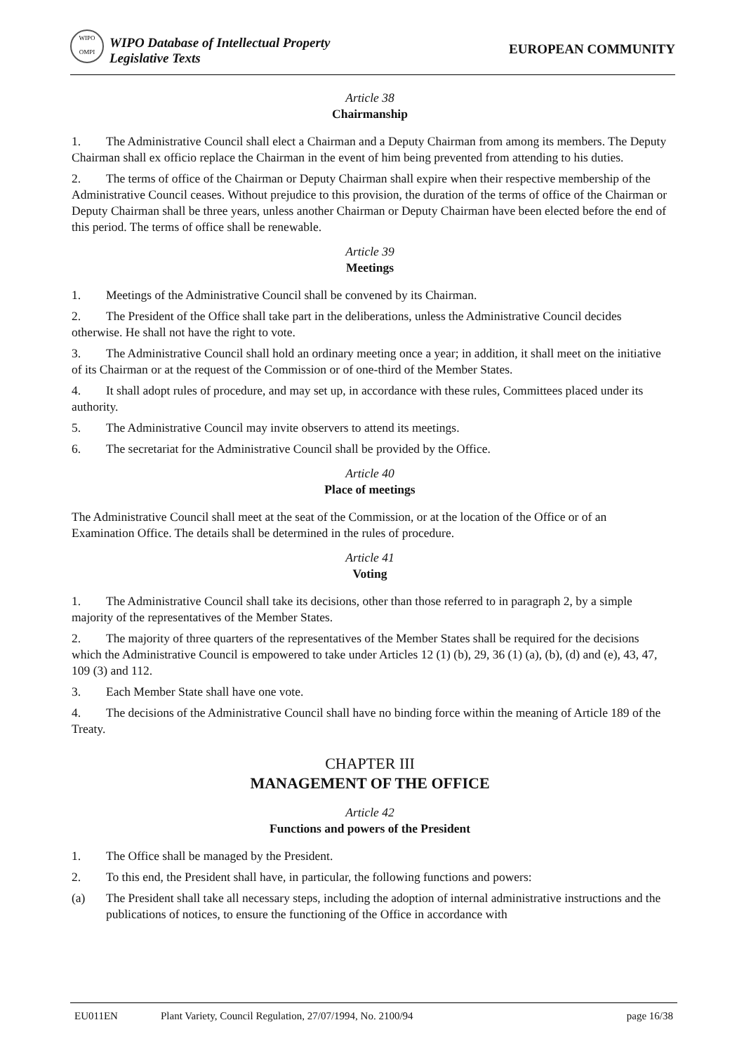WIPO OMPI
WIPO Database of Intellectual Property
Legislative Texts
EUROPEAN COMMUNITY
Article 38
Chairmanship
1. The Administrative Council shall elect a Chairman and a Deputy Chairman from among its members. The Deputy Chairman shall ex officio replace the Chairman in the event of him being prevented from attending to his duties.
2. The terms of office of the Chairman or Deputy Chairman shall expire when their respective membership of the Administrative Council ceases. Without prejudice to this provision, the duration of the terms of office of the Chairman or Deputy Chairman shall be three years, unless another Chairman or Deputy Chairman have been elected before the end of this period. The terms of office shall be renewable.
Article 39
Meetings
1. Meetings of the Administrative Council shall be convened by its Chairman.
2. The President of the Office shall take part in the deliberations, unless the Administrative Council decides otherwise. He shall not have the right to vote.
3. The Administrative Council shall hold an ordinary meeting once a year; in addition, it shall meet on the initiative of its Chairman or at the request of the Commission or of one-third of the Member States.
4. It shall adopt rules of procedure, and may set up, in accordance with these rules, Committees placed under its authority.
5. The Administrative Council may invite observers to attend its meetings.
6. The secretariat for the Administrative Council shall be provided by the Office.
Article 40
Place of meetings
The Administrative Council shall meet at the seat of the Commission, or at the location of the Office or of an Examination Office. The details shall be determined in the rules of procedure.
Article 41
Voting
1. The Administrative Council shall take its decisions, other than those referred to in paragraph 2, by a simple majority of the representatives of the Member States.
2. The majority of three quarters of the representatives of the Member States shall be required for the decisions which the Administrative Council is empowered to take under Articles 12 (1) (b), 29, 36 (1) (a), (b), (d) and (e), 43, 47, 109 (3) and 112.
3. Each Member State shall have one vote.
4. The decisions of the Administrative Council shall have no binding force within the meaning of Article 189 of the Treaty.
CHAPTER III
MANAGEMENT OF THE OFFICE
Article 42
Functions and powers of the President
1. The Office shall be managed by the President.
2. To this end, the President shall have, in particular, the following functions and powers:
(a) The President shall take all necessary steps, including the adoption of internal administrative instructions and the publications of notices, to ensure the functioning of the Office in accordance with
EU011EN Plant Variety, Council Regulation, 27/07/1994, No. 2100/94 page 16/38